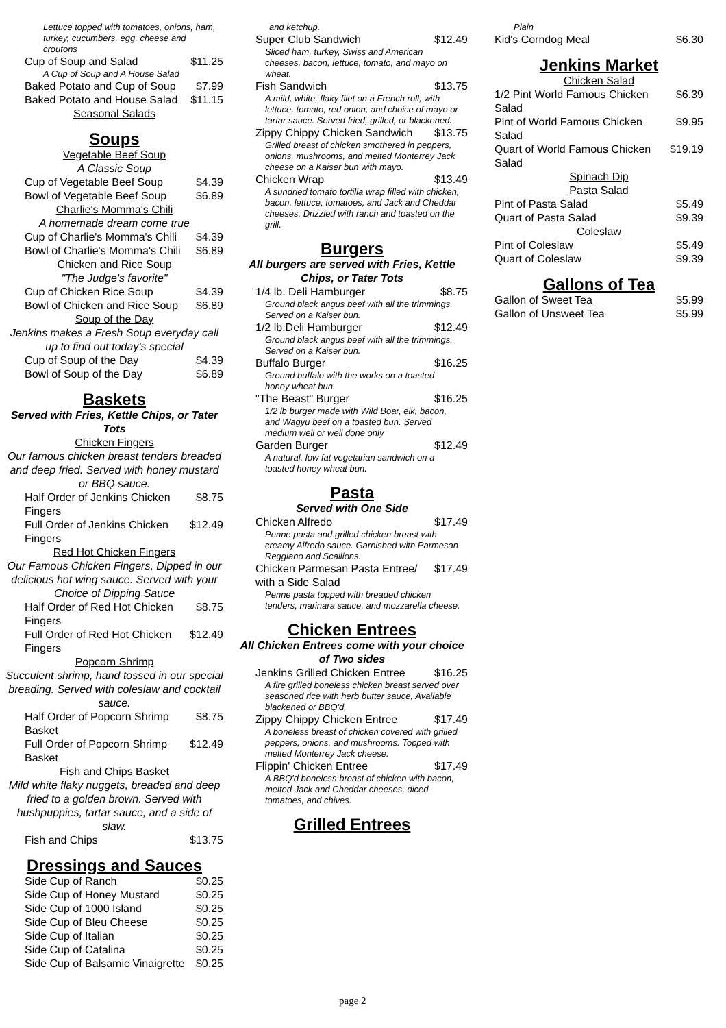Lettuce topped with tomatoes, onions, ham, turkey, cucumbers, egg, cheese and croutons
Cup of Soup and Salad $11.25
A Cup of Soup and A House Salad
Baked Potato and Cup of Soup $7.99
Baked Potato and House Salad $11.15
Seasonal Salads
Soups
Vegetable Beef Soup
A Classic Soup
Cup of Vegetable Beef Soup $4.39
Bowl of Vegetable Beef Soup $6.89
Charlie's Momma's Chili
A homemade dream come true
Cup of Charlie's Momma's Chili $4.39
Bowl of Charlie's Momma's Chili $6.89
Chicken and Rice Soup
"The Judge's favorite"
Cup of Chicken Rice Soup $4.39
Bowl of Chicken and Rice Soup $6.89
Soup of the Day
Jenkins makes a Fresh Soup everyday call up to find out today's special
Cup of Soup of the Day $4.39
Bowl of Soup of the Day $6.89
Baskets
Served with Fries, Kettle Chips, or Tater Tots
Chicken Fingers
Our famous chicken breast tenders breaded and deep fried. Served with honey mustard or BBQ sauce.
Half Order of Jenkins Chicken Fingers $8.75
Full Order of Jenkins Chicken Fingers $12.49
Red Hot Chicken Fingers
Our Famous Chicken Fingers, Dipped in our delicious hot wing sauce. Served with your Choice of Dipping Sauce
Half Order of Red Hot Chicken Fingers $8.75
Full Order of Red Hot Chicken Fingers $12.49
Popcorn Shrimp
Succulent shrimp, hand tossed in our special breading. Served with coleslaw and cocktail sauce.
Half Order of Popcorn Shrimp Basket $8.75
Full Order of Popcorn Shrimp Basket $12.49
Fish and Chips Basket
Mild white flaky nuggets, breaded and deep fried to a golden brown. Served with hushpuppies, tartar sauce, and a side of slaw.
Fish and Chips $13.75
Dressings and Sauces
Side Cup of Ranch $0.25
Side Cup of Honey Mustard $0.25
Side Cup of 1000 Island $0.25
Side Cup of Bleu Cheese $0.25
Side Cup of Italian $0.25
Side Cup of Catalina $0.25
Side Cup of Balsamic Vinaigrette $0.25
and ketchup.
Super Club Sandwich $12.49
Sliced ham, turkey, Swiss and American cheeses, bacon, lettuce, tomato, and mayo on wheat.
Fish Sandwich $13.75
A mild, white, flaky filet on a French roll, with lettuce, tomato, red onion, and choice of mayo or tartar sauce. Served fried, grilled, or blackened.
Zippy Chippy Chicken Sandwich $13.75
Grilled breast of chicken smothered in peppers, onions, mushrooms, and melted Monterrey Jack cheese on a Kaiser bun with mayo.
Chicken Wrap $13.49
A sundried tomato tortilla wrap filled with chicken, bacon, lettuce, tomatoes, and Jack and Cheddar cheeses. Drizzled with ranch and toasted on the grill.
Burgers
All burgers are served with Fries, Kettle Chips, or Tater Tots
1/4 lb. Deli Hamburger $8.75
Ground black angus beef with all the trimmings. Served on a Kaiser bun.
1/2 lb.Deli Hamburger $12.49
Ground black angus beef with all the trimmings. Served on a Kaiser bun.
Buffalo Burger $16.25
Ground buffalo with the works on a toasted honey wheat bun.
"The Beast" Burger $16.25
1/2 lb burger made with Wild Boar, elk, bacon, and Wagyu beef on a toasted bun. Served medium well or well done only
Garden Burger $12.49
A natural, low fat vegetarian sandwich on a toasted honey wheat bun.
Pasta
Served with One Side
Chicken Alfredo $17.49
Penne pasta and grilled chicken breast with creamy Alfredo sauce. Garnished with Parmesan Reggiano and Scallions.
Chicken Parmesan Pasta Entree/ with a Side Salad $17.49
Penne pasta topped with breaded chicken tenders, marinara sauce, and mozzarella cheese.
Chicken Entrees
All Chicken Entrees come with your choice of Two sides
Jenkins Grilled Chicken Entree $16.25
A fire grilled boneless chicken breast served over seasoned rice with herb butter sauce, Available blackened or BBQ'd.
Zippy Chippy Chicken Entree $17.49
A boneless breast of chicken covered with grilled peppers, onions, and mushrooms. Topped with melted Monterrey Jack cheese.
Flippin' Chicken Entree $17.49
A BBQ'd boneless breast of chicken with bacon, melted Jack and Cheddar cheeses, diced tomatoes, and chives.
Grilled Entrees
Plain
Kid's Corndog Meal $6.30
Jenkins Market
Chicken Salad
1/2 Pint World Famous Chicken Salad $6.39
Pint of World Famous Chicken Salad $9.95
Quart of World Famous Chicken Salad $19.19
Spinach Dip
Pasta Salad
Pint of Pasta Salad $5.49
Quart of Pasta Salad $9.39
Coleslaw
Pint of Coleslaw $5.49
Quart of Coleslaw $9.39
Gallons of Tea
Gallon of Sweet Tea $5.99
Gallon of Unsweet Tea $5.99
page 2